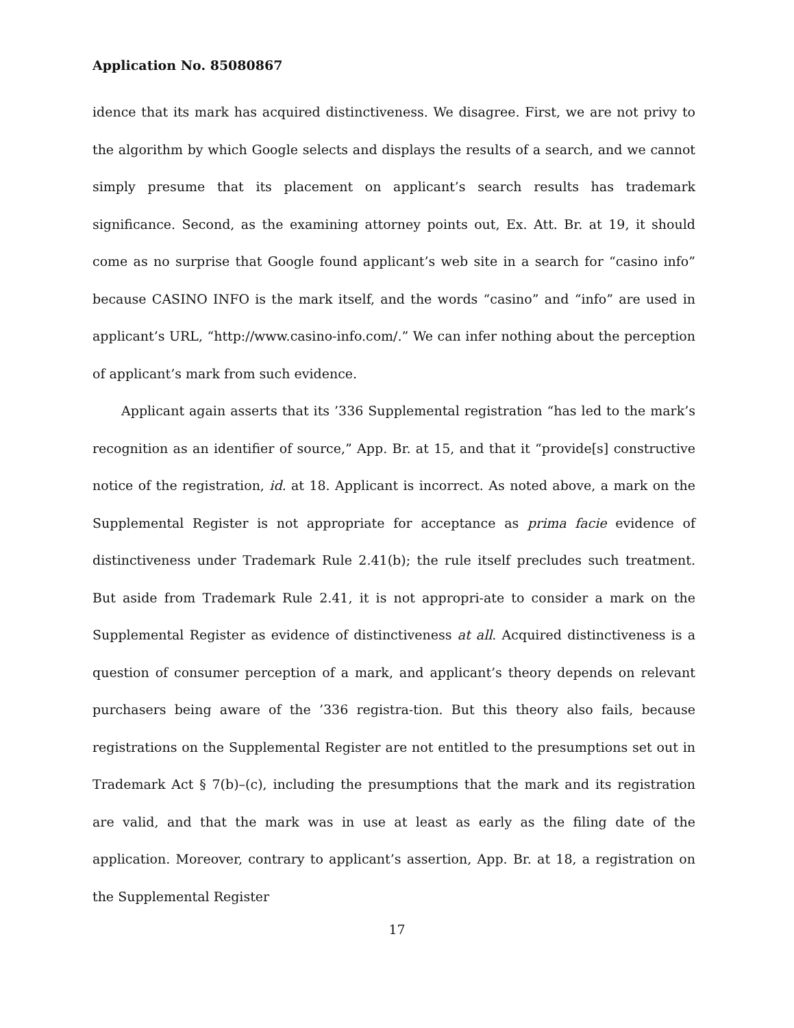Application No. 85080867
idence that its mark has acquired distinctiveness. We disagree. First, we are not privy to the algorithm by which Google selects and displays the results of a search, and we cannot simply presume that its placement on applicant’s search results has trademark significance. Second, as the examining attorney points out, Ex. Att. Br. at 19, it should come as no surprise that Google found applicant’s web site in a search for “casino info” because CASINO INFO is the mark itself, and the words “casino” and “info” are used in applicant’s URL, “http://www.casino-info.com/.” We can infer nothing about the perception of applicant’s mark from such evidence.
Applicant again asserts that its ’336 Supplemental registration “has led to the mark’s recognition as an identifier of source,” App. Br. at 15, and that it “provide[s] constructive notice of the registration, id. at 18. Applicant is incorrect. As noted above, a mark on the Supplemental Register is not appropriate for acceptance as prima facie evidence of distinctiveness under Trademark Rule 2.41(b); the rule itself precludes such treatment. But aside from Trademark Rule 2.41, it is not appropri-ate to consider a mark on the Supplemental Register as evidence of distinctiveness at all. Acquired distinctiveness is a question of consumer perception of a mark, and applicant’s theory depends on relevant purchasers being aware of the ’336 registra-tion. But this theory also fails, because registrations on the Supplemental Register are not entitled to the presumptions set out in Trademark Act § 7(b)–(c), including the presumptions that the mark and its registration are valid, and that the mark was in use at least as early as the filing date of the application. Moreover, contrary to applicant’s assertion, App. Br. at 18, a registration on the Supplemental Register
17